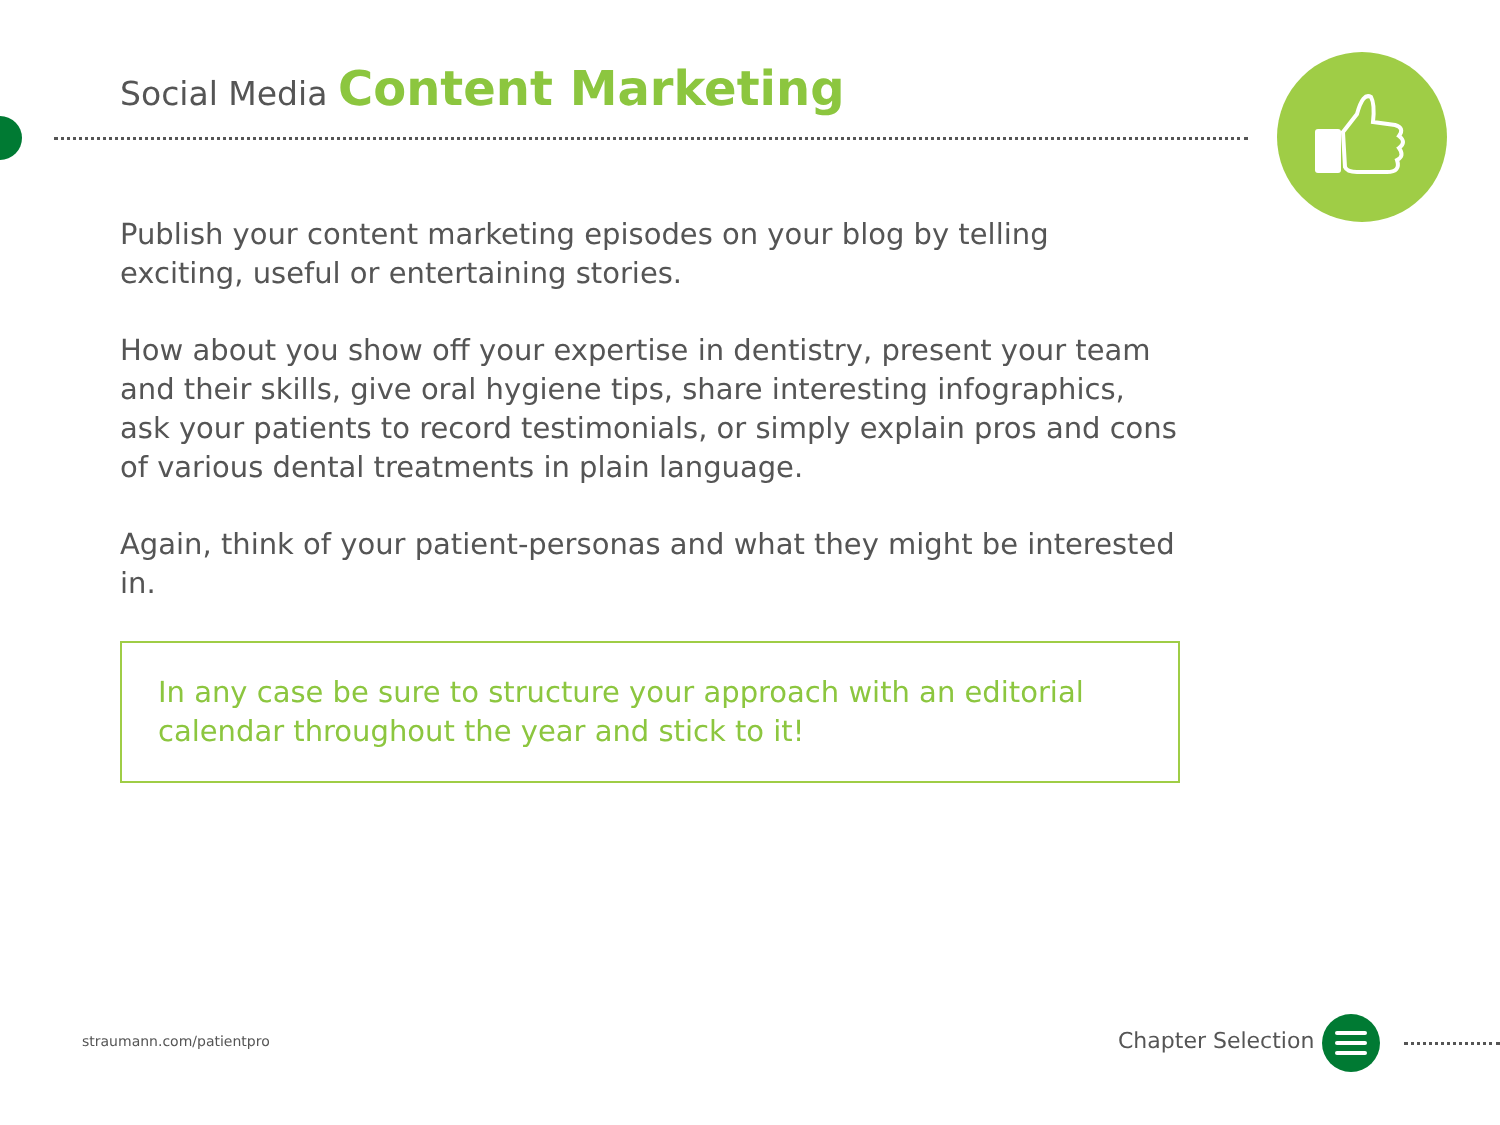Social Media Content Marketing
Publish your content marketing episodes on your blog by telling exciting, useful or entertaining stories.
How about you show off your expertise in dentistry, present your team and their skills, give oral hygiene tips, share interesting infographics, ask your patients to record testimonials, or simply explain pros and cons of various dental treatments in plain language.
Again, think of your patient-personas and what they might be interested in.
In any case be sure to structure your approach with an editorial calendar throughout the year and stick to it!
straumann.com/patientpro Chapter Selection